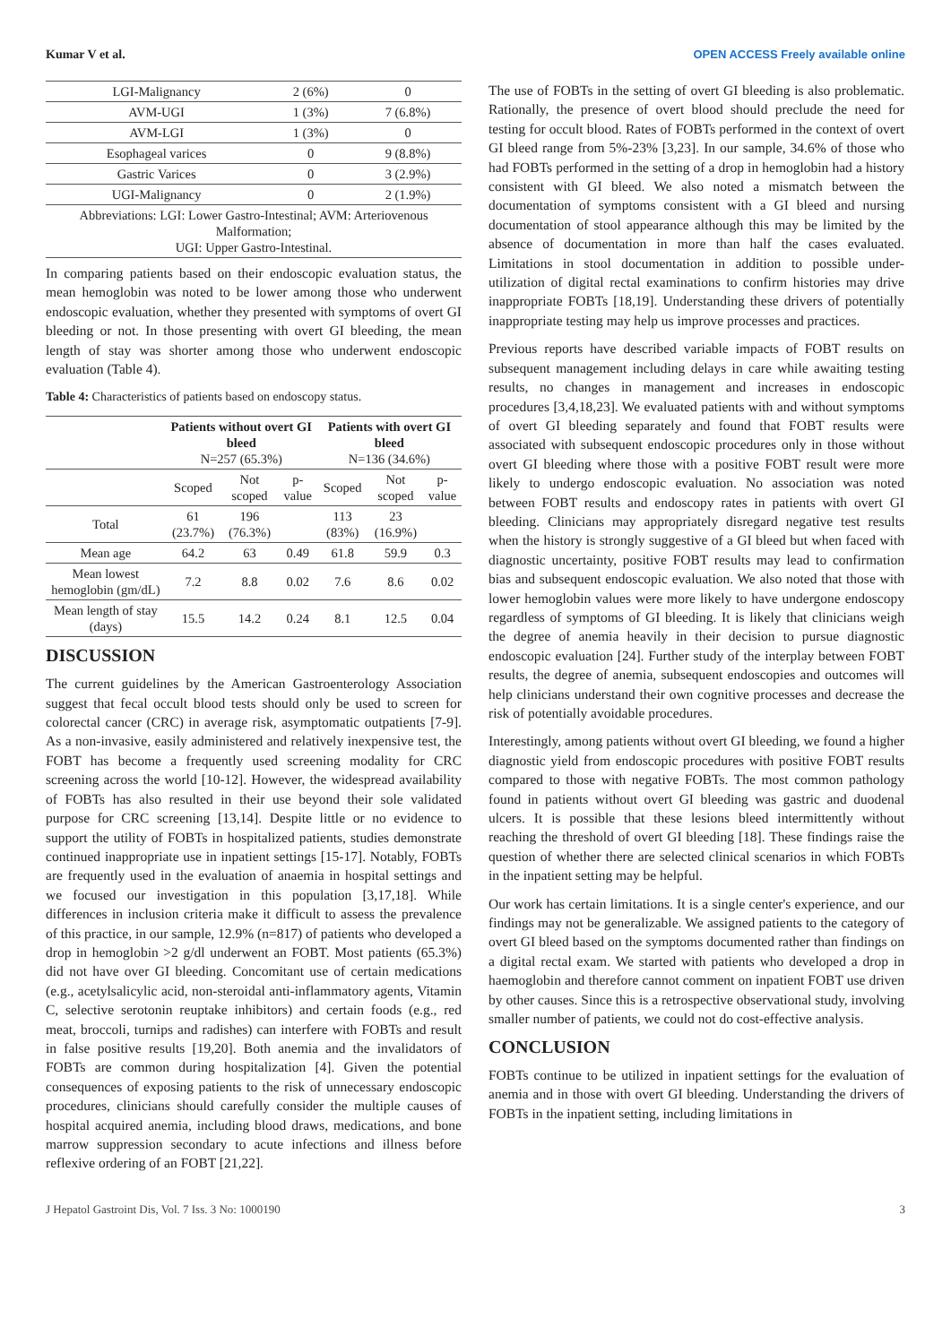Kumar V et al. OPEN ACCESS Freely available online
| LGI-Malignancy | 2 (6%) | 0 |
| AVM-UGI | 1 (3%) | 7 (6.8%) |
| AVM-LGI | 1 (3%) | 0 |
| Esophageal varices | 0 | 9 (8.8%) |
| Gastric Varices | 0 | 3 (2.9%) |
| UGI-Malignancy | 0 | 2 (1.9%) |
| Abbreviations: LGI: Lower Gastro-Intestinal; AVM: Arteriovenous Malformation; UGI: Upper Gastro-Intestinal. | | |
In comparing patients based on their endoscopic evaluation status, the mean hemoglobin was noted to be lower among those who underwent endoscopic evaluation, whether they presented with symptoms of overt GI bleeding or not. In those presenting with overt GI bleeding, the mean length of stay was shorter among those who underwent endoscopic evaluation (Table 4).
Table 4: Characteristics of patients based on endoscopy status.
| | Patients without overt GI bleed N=257 (65.3%) | | | Patients with overt GI bleed N=136 (34.6%) | | |
| --- | --- | --- | --- | --- | --- | --- |
| | Scoped | Not scoped | p-value | Scoped | Not scoped | p-value |
| Total | 61 (23.7%) | 196 (76.3%) | | 113 (83%) | 23 (16.9%) | |
| Mean age | 64.2 | 63 | 0.49 | 61.8 | 59.9 | 0.3 |
| Mean lowest hemoglobin (gm/dL) | 7.2 | 8.8 | 0.02 | 7.6 | 8.6 | 0.02 |
| Mean length of stay (days) | 15.5 | 14.2 | 0.24 | 8.1 | 12.5 | 0.04 |
DISCUSSION
The current guidelines by the American Gastroenterology Association suggest that fecal occult blood tests should only be used to screen for colorectal cancer (CRC) in average risk, asymptomatic outpatients [7-9]. As a non-invasive, easily administered and relatively inexpensive test, the FOBT has become a frequently used screening modality for CRC screening across the world [10-12]. However, the widespread availability of FOBTs has also resulted in their use beyond their sole validated purpose for CRC screening [13,14]. Despite little or no evidence to support the utility of FOBTs in hospitalized patients, studies demonstrate continued inappropriate use in inpatient settings [15-17]. Notably, FOBTs are frequently used in the evaluation of anaemia in hospital settings and we focused our investigation in this population [3,17,18]. While differences in inclusion criteria make it difficult to assess the prevalence of this practice, in our sample, 12.9% (n=817) of patients who developed a drop in hemoglobin >2 g/dl underwent an FOBT. Most patients (65.3%) did not have over GI bleeding. Concomitant use of certain medications (e.g., acetylsalicylic acid, non-steroidal anti-inflammatory agents, Vitamin C, selective serotonin reuptake inhibitors) and certain foods (e.g., red meat, broccoli, turnips and radishes) can interfere with FOBTs and result in false positive results [19,20]. Both anemia and the invalidators of FOBTs are common during hospitalization [4]. Given the potential consequences of exposing patients to the risk of unnecessary endoscopic procedures, clinicians should carefully consider the multiple causes of hospital acquired anemia, including blood draws, medications, and bone marrow suppression secondary to acute infections and illness before reflexive ordering of an FOBT [21,22].
The use of FOBTs in the setting of overt GI bleeding is also problematic. Rationally, the presence of overt blood should preclude the need for testing for occult blood. Rates of FOBTs performed in the context of overt GI bleed range from 5%-23% [3,23]. In our sample, 34.6% of those who had FOBTs performed in the setting of a drop in hemoglobin had a history consistent with GI bleed. We also noted a mismatch between the documentation of symptoms consistent with a GI bleed and nursing documentation of stool appearance although this may be limited by the absence of documentation in more than half the cases evaluated. Limitations in stool documentation in addition to possible under-utilization of digital rectal examinations to confirm histories may drive inappropriate FOBTs [18,19]. Understanding these drivers of potentially inappropriate testing may help us improve processes and practices.
Previous reports have described variable impacts of FOBT results on subsequent management including delays in care while awaiting testing results, no changes in management and increases in endoscopic procedures [3,4,18,23]. We evaluated patients with and without symptoms of overt GI bleeding separately and found that FOBT results were associated with subsequent endoscopic procedures only in those without overt GI bleeding where those with a positive FOBT result were more likely to undergo endoscopic evaluation. No association was noted between FOBT results and endoscopy rates in patients with overt GI bleeding. Clinicians may appropriately disregard negative test results when the history is strongly suggestive of a GI bleed but when faced with diagnostic uncertainty, positive FOBT results may lead to confirmation bias and subsequent endoscopic evaluation. We also noted that those with lower hemoglobin values were more likely to have undergone endoscopy regardless of symptoms of GI bleeding. It is likely that clinicians weigh the degree of anemia heavily in their decision to pursue diagnostic endoscopic evaluation [24]. Further study of the interplay between FOBT results, the degree of anemia, subsequent endoscopies and outcomes will help clinicians understand their own cognitive processes and decrease the risk of potentially avoidable procedures.
Interestingly, among patients without overt GI bleeding, we found a higher diagnostic yield from endoscopic procedures with positive FOBT results compared to those with negative FOBTs. The most common pathology found in patients without overt GI bleeding was gastric and duodenal ulcers. It is possible that these lesions bleed intermittently without reaching the threshold of overt GI bleeding [18]. These findings raise the question of whether there are selected clinical scenarios in which FOBTs in the inpatient setting may be helpful.
Our work has certain limitations. It is a single center's experience, and our findings may not be generalizable. We assigned patients to the category of overt GI bleed based on the symptoms documented rather than findings on a digital rectal exam. We started with patients who developed a drop in haemoglobin and therefore cannot comment on inpatient FOBT use driven by other causes. Since this is a retrospective observational study, involving smaller number of patients, we could not do cost-effective analysis.
CONCLUSION
FOBTs continue to be utilized in inpatient settings for the evaluation of anemia and in those with overt GI bleeding. Understanding the drivers of FOBTs in the inpatient setting, including limitations in
J Hepatol Gastroint Dis, Vol. 7 Iss. 3 No: 1000190 3